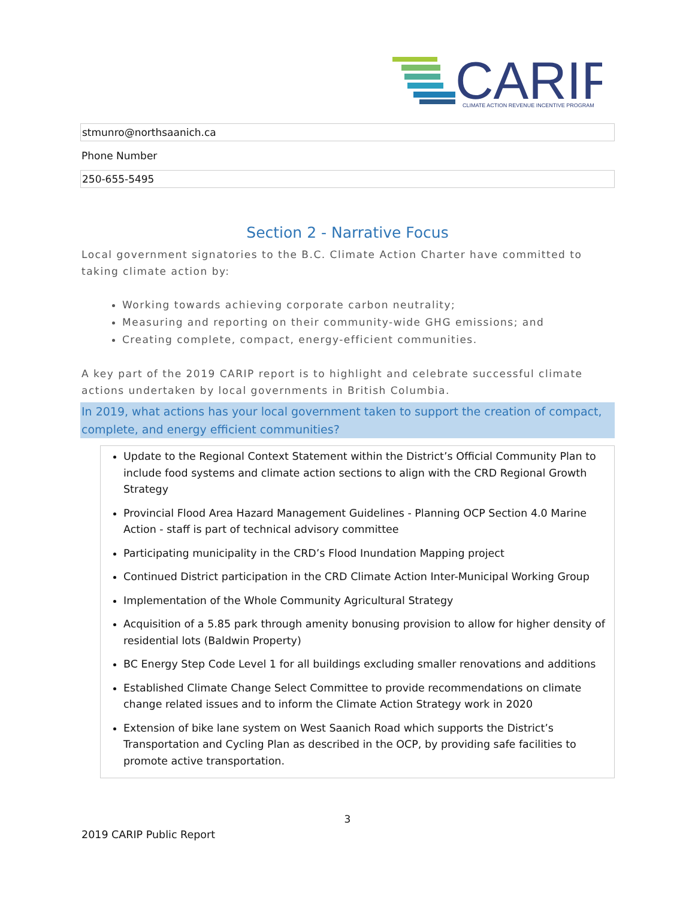CARIP
CLIMATE ACTION REVENUE INCENTIVE PROGRAM
stmunro@northsaanich.ca
Phone Number
250-655-5495
Section 2 - Narrative Focus
Local government signatories to the B.C. Climate Action Charter have committed to taking climate action by:
Working towards achieving corporate carbon neutrality;
Measuring and reporting on their community-wide GHG emissions; and
Creating complete, compact, energy-efficient communities.
A key part of the 2019 CARIP report is to highlight and celebrate successful climate actions undertaken by local governments in British Columbia.
In 2019, what actions has your local government taken to support the creation of compact, complete, and energy efficient communities?
Update to the Regional Context Statement within the District’s Official Community Plan to include food systems and climate action sections to align with the CRD Regional Growth Strategy
Provincial Flood Area Hazard Management Guidelines - Planning OCP Section 4.0 Marine Action - staff is part of technical advisory committee
Participating municipality in the CRD’s Flood Inundation Mapping project
Continued District participation in the CRD Climate Action Inter-Municipal Working Group
Implementation of the Whole Community Agricultural Strategy
Acquisition of a 5.85 park through amenity bonusing provision to allow for higher density of residential lots (Baldwin Property)
BC Energy Step Code Level 1 for all buildings excluding smaller renovations and additions
Established Climate Change Select Committee to provide recommendations on climate change related issues and to inform the Climate Action Strategy work in 2020
Extension of bike lane system on West Saanich Road which supports the District’s Transportation and Cycling Plan as described in the OCP, by providing safe facilities to promote active transportation.
3
2019 CARIP Public Report